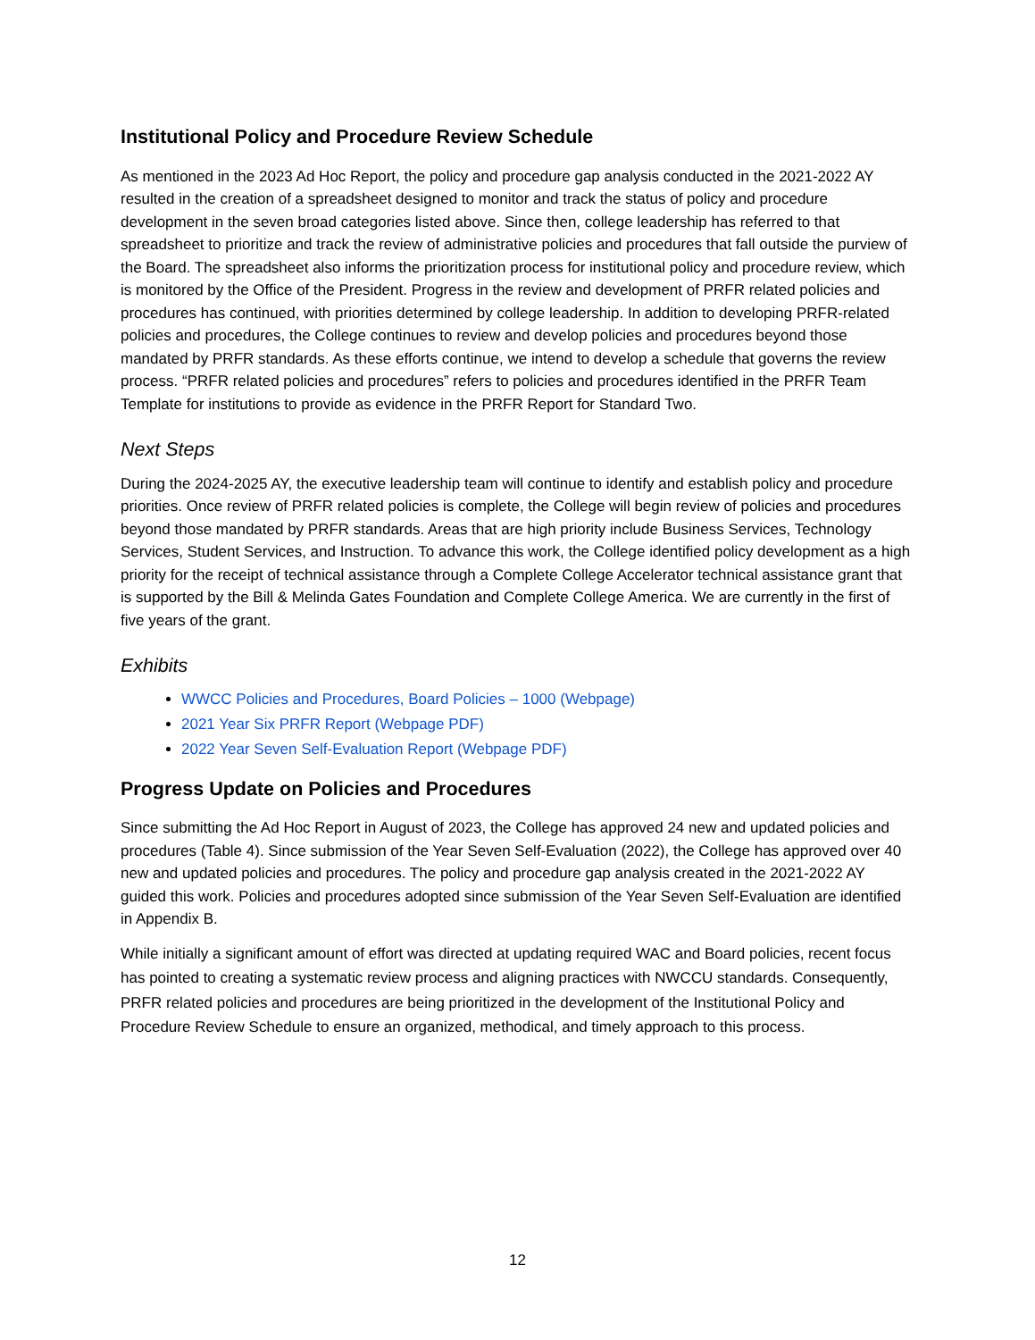Institutional Policy and Procedure Review Schedule
As mentioned in the 2023 Ad Hoc Report, the policy and procedure gap analysis conducted in the 2021-2022 AY resulted in the creation of a spreadsheet designed to monitor and track the status of policy and procedure development in the seven broad categories listed above. Since then, college leadership has referred to that spreadsheet to prioritize and track the review of administrative policies and procedures that fall outside the purview of the Board. The spreadsheet also informs the prioritization process for institutional policy and procedure review, which is monitored by the Office of the President. Progress in the review and development of PRFR related policies and procedures has continued, with priorities determined by college leadership. In addition to developing PRFR-related policies and procedures, the College continues to review and develop policies and procedures beyond those mandated by PRFR standards. As these efforts continue, we intend to develop a schedule that governs the review process. “PRFR related policies and procedures” refers to policies and procedures identified in the PRFR Team Template for institutions to provide as evidence in the PRFR Report for Standard Two.
Next Steps
During the 2024-2025 AY, the executive leadership team will continue to identify and establish policy and procedure priorities. Once review of PRFR related policies is complete, the College will begin review of policies and procedures beyond those mandated by PRFR standards. Areas that are high priority include Business Services, Technology Services, Student Services, and Instruction. To advance this work, the College identified policy development as a high priority for the receipt of technical assistance through a Complete College Accelerator technical assistance grant that is supported by the Bill & Melinda Gates Foundation and Complete College America. We are currently in the first of five years of the grant.
Exhibits
WWCC Policies and Procedures, Board Policies – 1000 (Webpage)
2021 Year Six PRFR Report (Webpage PDF)
2022 Year Seven Self-Evaluation Report (Webpage PDF)
Progress Update on Policies and Procedures
Since submitting the Ad Hoc Report in August of 2023, the College has approved 24 new and updated policies and procedures (Table 4). Since submission of the Year Seven Self-Evaluation (2022), the College has approved over 40 new and updated policies and procedures. The policy and procedure gap analysis created in the 2021-2022 AY guided this work. Policies and procedures adopted since submission of the Year Seven Self-Evaluation are identified in Appendix B.
While initially a significant amount of effort was directed at updating required WAC and Board policies, recent focus has pointed to creating a systematic review process and aligning practices with NWCCU standards. Consequently, PRFR related policies and procedures are being prioritized in the development of the Institutional Policy and Procedure Review Schedule to ensure an organized, methodical, and timely approach to this process.
12